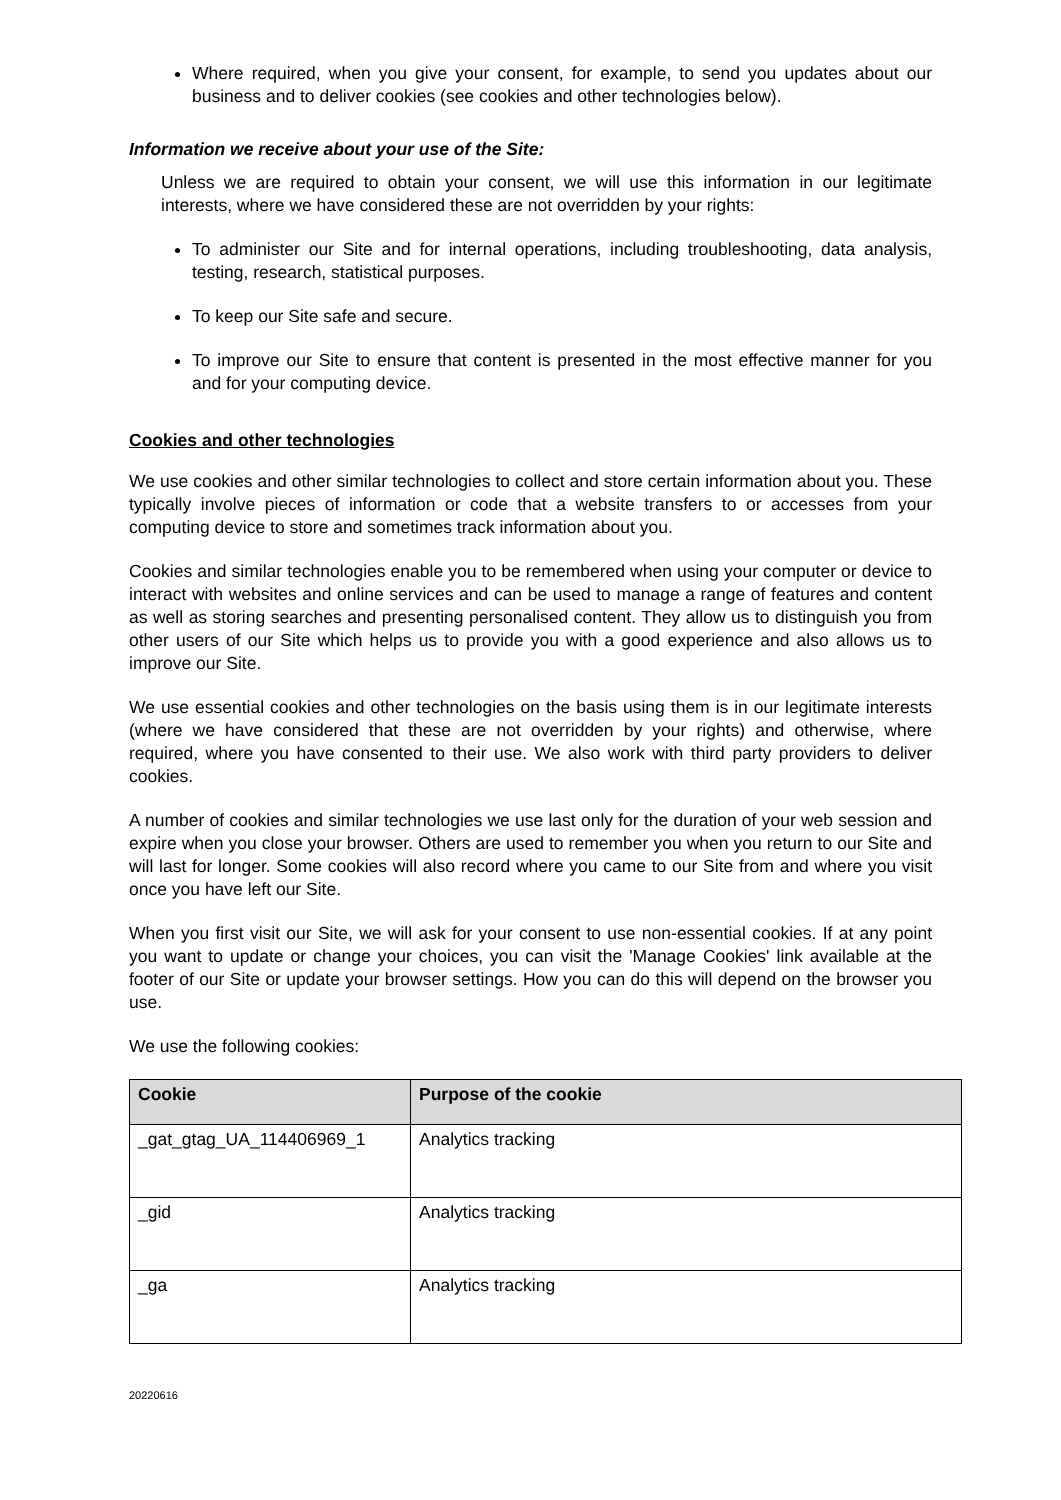Where required, when you give your consent, for example, to send you updates about our business and to deliver cookies (see cookies and other technologies below).
Information we receive about your use of the Site:
Unless we are required to obtain your consent, we will use this information in our legitimate interests, where we have considered these are not overridden by your rights:
To administer our Site and for internal operations, including troubleshooting, data analysis, testing, research, statistical purposes.
To keep our Site safe and secure.
To improve our Site to ensure that content is presented in the most effective manner for you and for your computing device.
Cookies and other technologies
We use cookies and other similar technologies to collect and store certain information about you. These typically involve pieces of information or code that a website transfers to or accesses from your computing device to store and sometimes track information about you.
Cookies and similar technologies enable you to be remembered when using your computer or device to interact with websites and online services and can be used to manage a range of features and content as well as storing searches and presenting personalised content. They allow us to distinguish you from other users of our Site which helps us to provide you with a good experience and also allows us to improve our Site.
We use essential cookies and other technologies on the basis using them is in our legitimate interests (where we have considered that these are not overridden by your rights) and otherwise, where required, where you have consented to their use. We also work with third party providers to deliver cookies.
A number of cookies and similar technologies we use last only for the duration of your web session and expire when you close your browser. Others are used to remember you when you return to our Site and will last for longer. Some cookies will also record where you came to our Site from and where you visit once you have left our Site.
When you first visit our Site, we will ask for your consent to use non-essential cookies. If at any point you want to update or change your choices, you can visit the 'Manage Cookies' link available at the footer of our Site or update your browser settings. How you can do this will depend on the browser you use.
We use the following cookies:
| Cookie | Purpose of the cookie |
| --- | --- |
| _gat_gtag_UA_114406969_1 | Analytics tracking |
| _gid | Analytics tracking |
| _ga | Analytics tracking |
20220616